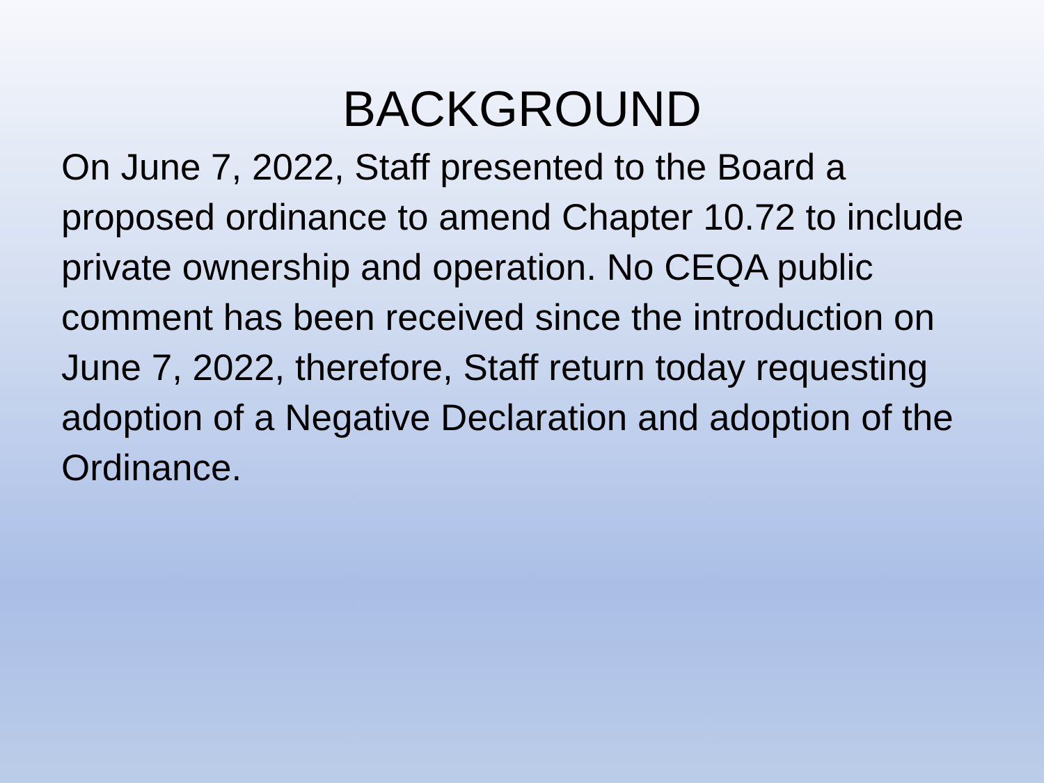BACKGROUND
On June 7, 2022, Staff presented to the Board a proposed ordinance to amend Chapter 10.72 to include private ownership and operation. No CEQA public comment has been received since the introduction on June 7, 2022, therefore, Staff return today requesting adoption of a Negative Declaration and adoption of the Ordinance.